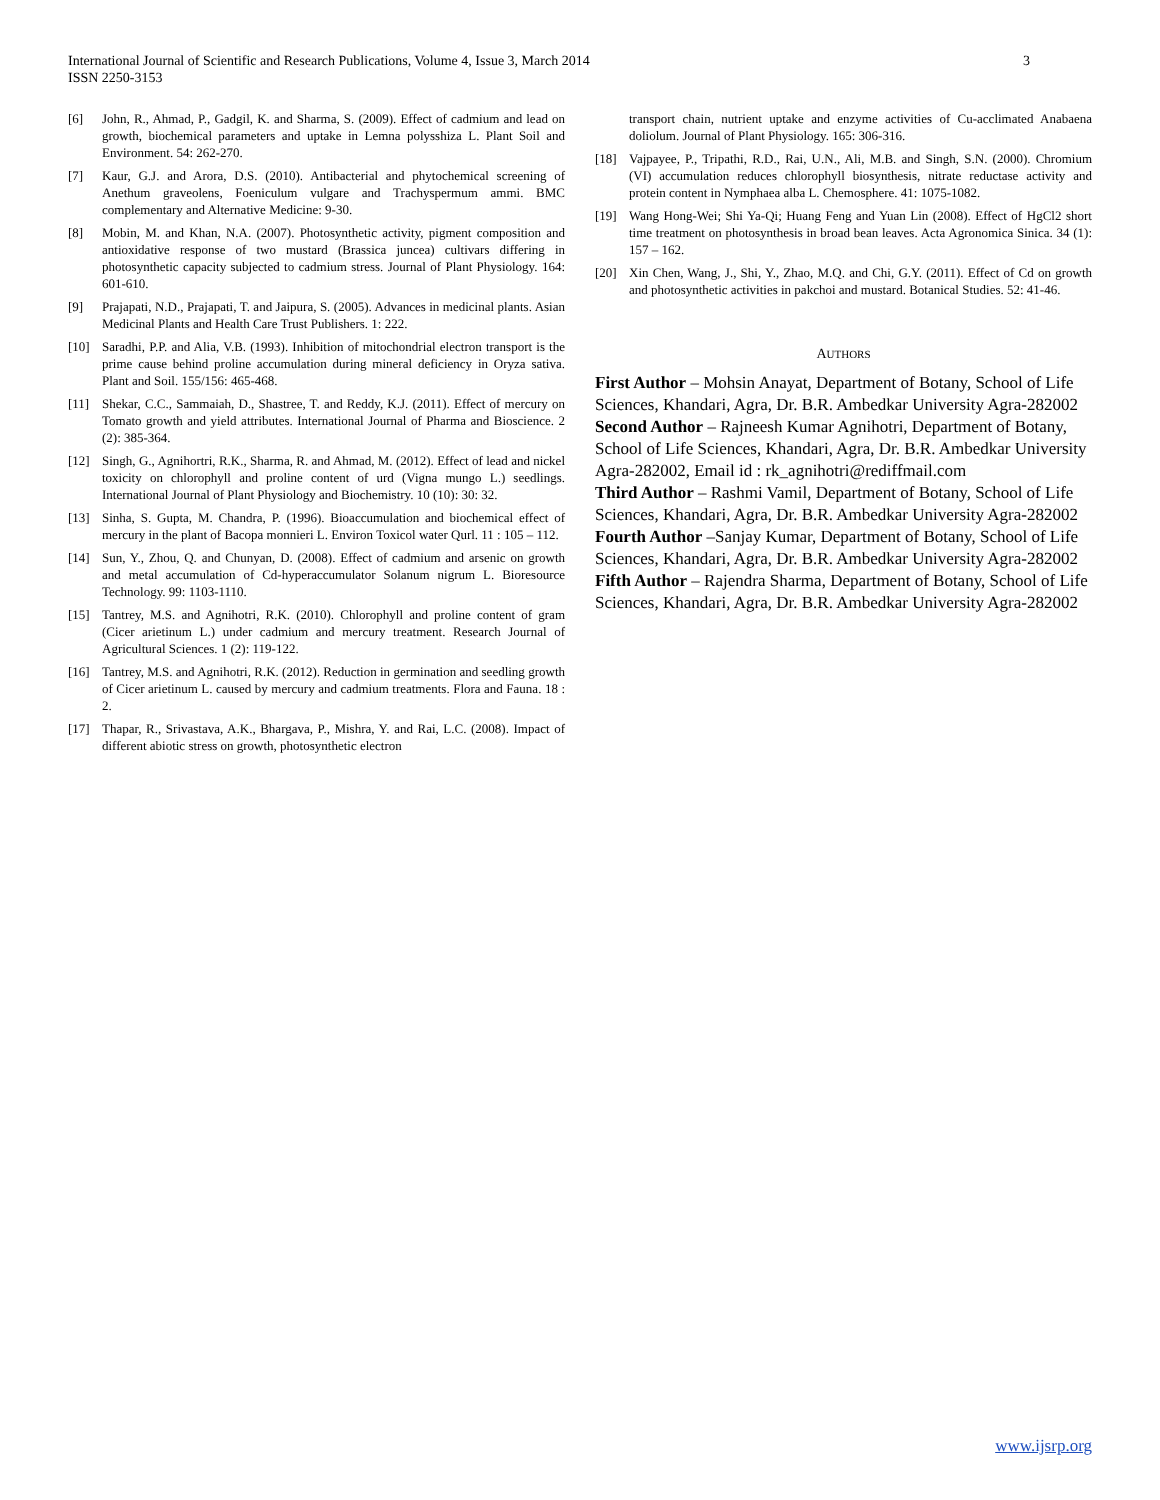International Journal of Scientific and Research Publications, Volume 4, Issue 3, March 2014
ISSN 2250-3153
3
[6] John, R., Ahmad, P., Gadgil, K. and Sharma, S. (2009). Effect of cadmium and lead on growth, biochemical parameters and uptake in Lemna polysshiza L. Plant Soil and Environment. 54: 262-270.
[7] Kaur, G.J. and Arora, D.S. (2010). Antibacterial and phytochemical screening of Anethum graveolens, Foeniculum vulgare and Trachyspermum ammi. BMC complementary and Alternative Medicine: 9-30.
[8] Mobin, M. and Khan, N.A. (2007). Photosynthetic activity, pigment composition and antioxidative response of two mustard (Brassica juncea) cultivars differing in photosynthetic capacity subjected to cadmium stress. Journal of Plant Physiology. 164: 601-610.
[9] Prajapati, N.D., Prajapati, T. and Jaipura, S. (2005). Advances in medicinal plants. Asian Medicinal Plants and Health Care Trust Publishers. 1: 222.
[10] Saradhi, P.P. and Alia, V.B. (1993). Inhibition of mitochondrial electron transport is the prime cause behind proline accumulation during mineral deficiency in Oryza sativa. Plant and Soil. 155/156: 465-468.
[11] Shekar, C.C., Sammaiah, D., Shastree, T. and Reddy, K.J. (2011). Effect of mercury on Tomato growth and yield attributes. International Journal of Pharma and Bioscience. 2 (2): 385-364.
[12] Singh, G., Agnihortri, R.K., Sharma, R. and Ahmad, M. (2012). Effect of lead and nickel toxicity on chlorophyll and proline content of urd (Vigna mungo L.) seedlings. International Journal of Plant Physiology and Biochemistry. 10 (10): 30: 32.
[13] Sinha, S. Gupta, M. Chandra, P. (1996). Bioaccumulation and biochemical effect of mercury in the plant of Bacopa monnieri L. Environ Toxicol water Qurl. 11 : 105 – 112.
[14] Sun, Y., Zhou, Q. and Chunyan, D. (2008). Effect of cadmium and arsenic on growth and metal accumulation of Cd-hyperaccumulator Solanum nigrum L. Bioresource Technology. 99: 1103-1110.
[15] Tantrey, M.S. and Agnihotri, R.K. (2010). Chlorophyll and proline content of gram (Cicer arietinum L.) under cadmium and mercury treatment. Research Journal of Agricultural Sciences. 1 (2): 119-122.
[16] Tantrey, M.S. and Agnihotri, R.K. (2012). Reduction in germination and seedling growth of Cicer arietinum L. caused by mercury and cadmium treatments. Flora and Fauna. 18 : 2.
[17] Thapar, R., Srivastava, A.K., Bhargava, P., Mishra, Y. and Rai, L.C. (2008). Impact of different abiotic stress on growth, photosynthetic electron
transport chain, nutrient uptake and enzyme activities of Cu-acclimated Anabaena doliolum. Journal of Plant Physiology. 165: 306-316.
[18] Vajpayee, P., Tripathi, R.D., Rai, U.N., Ali, M.B. and Singh, S.N. (2000). Chromium (VI) accumulation reduces chlorophyll biosynthesis, nitrate reductase activity and protein content in Nymphaea alba L. Chemosphere. 41: 1075-1082.
[19] Wang Hong-Wei; Shi Ya-Qi; Huang Feng and Yuan Lin (2008). Effect of HgCl2 short time treatment on photosynthesis in broad bean leaves. Acta Agronomica Sinica. 34 (1): 157 – 162.
[20] Xin Chen, Wang, J., Shi, Y., Zhao, M.Q. and Chi, G.Y. (2011). Effect of Cd on growth and photosynthetic activities in pakchoi and mustard. Botanical Studies. 52: 41-46.
AUTHORS
First Author – Mohsin Anayat, Department of Botany, School of Life Sciences, Khandari, Agra, Dr. B.R. Ambedkar University Agra-282002
Second Author – Rajneesh Kumar Agnihotri, Department of Botany, School of Life Sciences, Khandari, Agra, Dr. B.R. Ambedkar University Agra-282002, Email id : rk_agnihotri@rediffmail.com
Third Author – Rashmi Vamil, Department of Botany, School of Life Sciences, Khandari, Agra, Dr. B.R. Ambedkar University Agra-282002
Fourth Author –Sanjay Kumar, Department of Botany, School of Life Sciences, Khandari, Agra, Dr. B.R. Ambedkar University Agra-282002
Fifth Author – Rajendra Sharma, Department of Botany, School of Life Sciences, Khandari, Agra, Dr. B.R. Ambedkar University Agra-282002
www.ijsrp.org